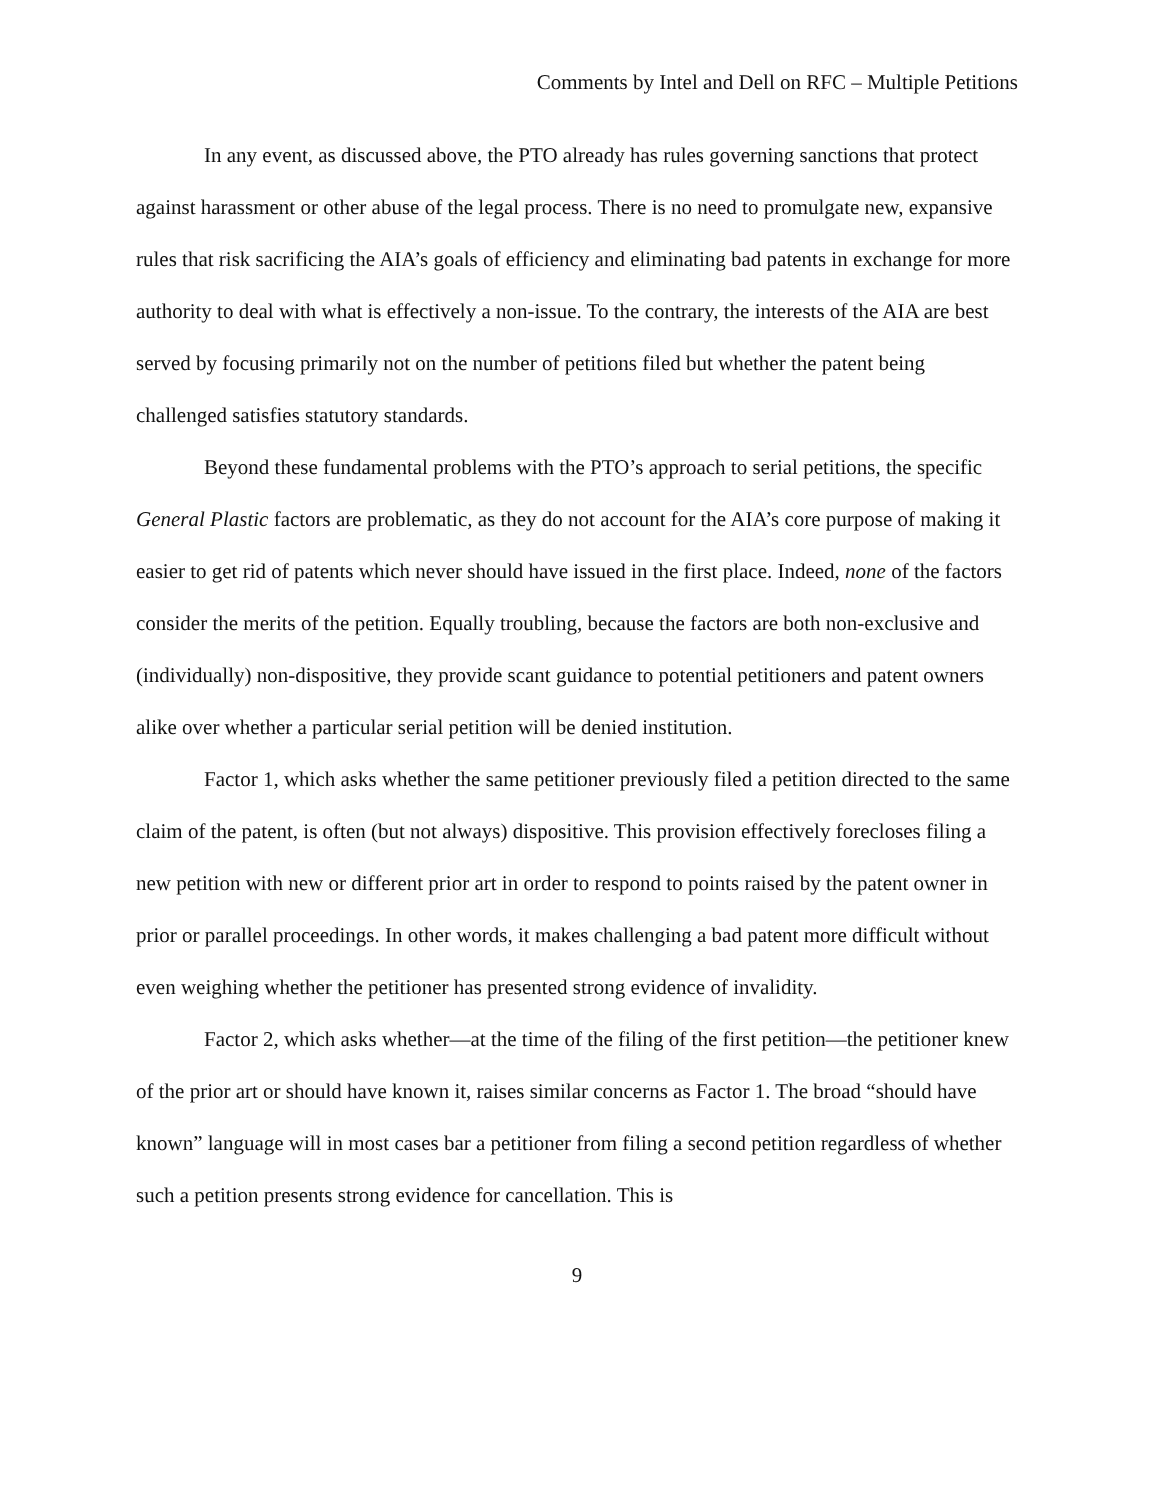Comments by Intel and Dell on RFC – Multiple Petitions
In any event, as discussed above, the PTO already has rules governing sanctions that protect against harassment or other abuse of the legal process. There is no need to promulgate new, expansive rules that risk sacrificing the AIA’s goals of efficiency and eliminating bad patents in exchange for more authority to deal with what is effectively a non-issue. To the contrary, the interests of the AIA are best served by focusing primarily not on the number of petitions filed but whether the patent being challenged satisfies statutory standards.
Beyond these fundamental problems with the PTO’s approach to serial petitions, the specific General Plastic factors are problematic, as they do not account for the AIA’s core purpose of making it easier to get rid of patents which never should have issued in the first place. Indeed, none of the factors consider the merits of the petition. Equally troubling, because the factors are both non-exclusive and (individually) non-dispositive, they provide scant guidance to potential petitioners and patent owners alike over whether a particular serial petition will be denied institution.
Factor 1, which asks whether the same petitioner previously filed a petition directed to the same claim of the patent, is often (but not always) dispositive. This provision effectively forecloses filing a new petition with new or different prior art in order to respond to points raised by the patent owner in prior or parallel proceedings. In other words, it makes challenging a bad patent more difficult without even weighing whether the petitioner has presented strong evidence of invalidity.
Factor 2, which asks whether—at the time of the filing of the first petition—the petitioner knew of the prior art or should have known it, raises similar concerns as Factor 1. The broad “should have known” language will in most cases bar a petitioner from filing a second petition regardless of whether such a petition presents strong evidence for cancellation. This is
9